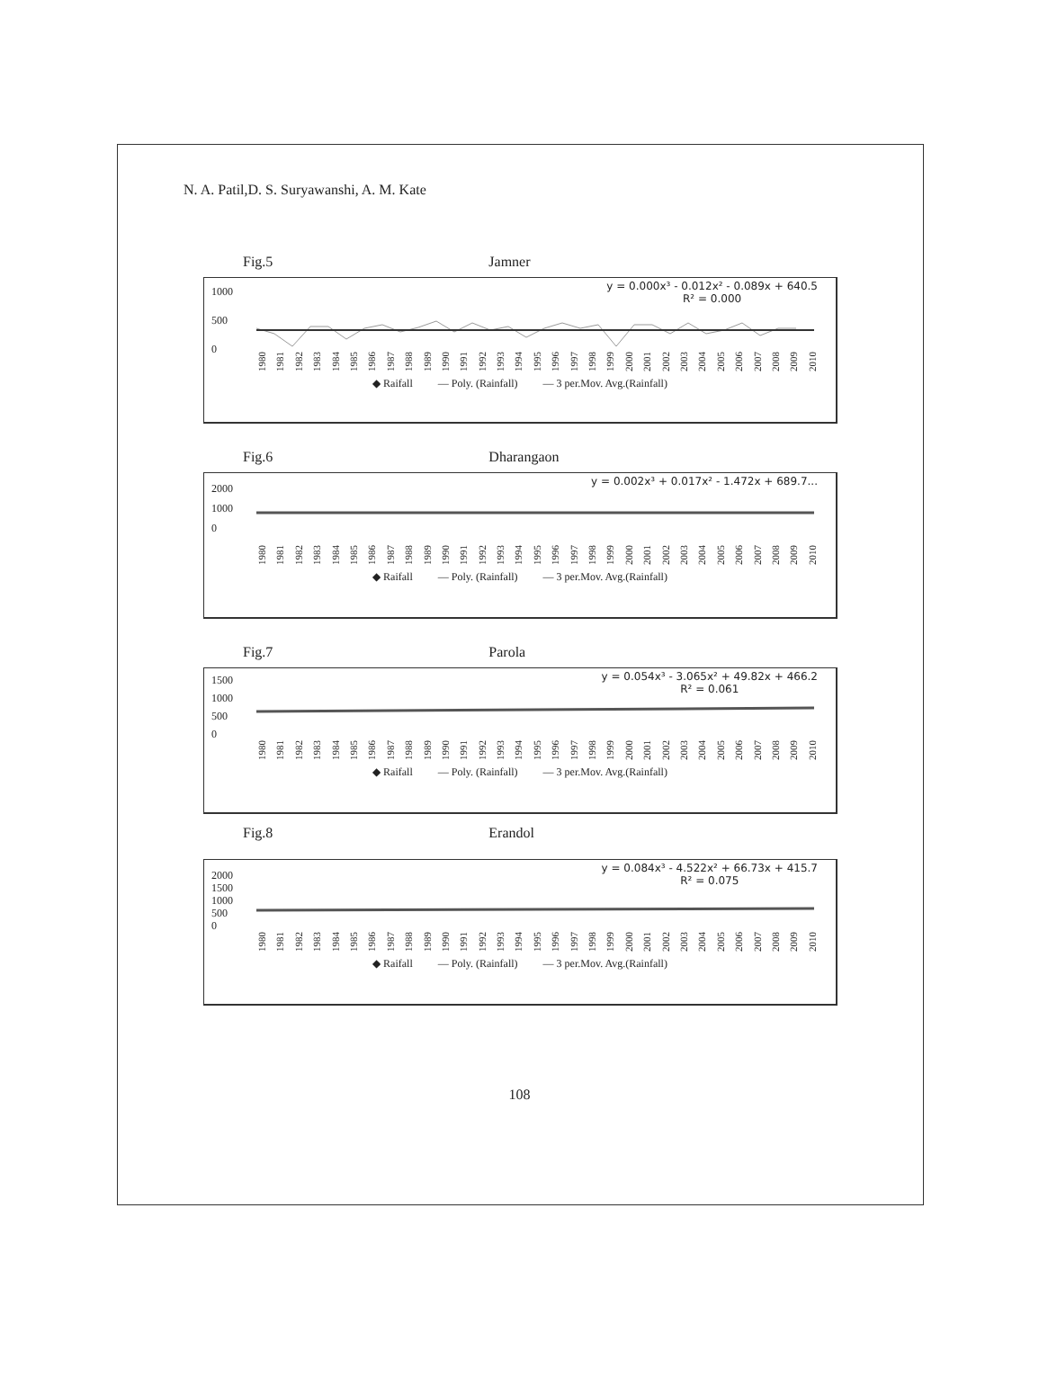N. A. Patil,D. S. Suryawanshi, A. M. Kate
Fig.5 Jamner
y = 0.000x³ - 0.012x² - 0.089x + 640.5
R² = 0.000
1000
500
0
1980 1981 1982 1983 1984 1985 1986 1987 1988 1989 1990 1991 1992 1993 1994 1995 1996 1997 1998 1999 2000 2001 2002 2003 2004 2005 2006 2007 2008 2009 2010
◆ Raifall — Poly. (Rainfall) — 3 per.Mov. Avg.(Rainfall)
Fig.6 Dharangaon
y = 0.002x³ + 0.017x² - 1.472x + 689.7...
2000
1000
0
1980 1981 1982 1983 1984 1985 1986 1987 1988 1989 1990 1991 1992 1993 1994 1995 1996 1997 1998 1999 2000 2001 2002 2003 2004 2005 2006 2007 2008 2009 2010
◆ Raifall — Poly. (Rainfall) — 3 per.Mov. Avg.(Rainfall)
Fig.7 Parola
y = 0.054x³ - 3.065x² + 49.82x + 466.2
R² = 0.061
1500
1000
500
0
1980 1981 1982 1983 1984 1985 1986 1987 1988 1989 1990 1991 1992 1993 1994 1995 1996 1997 1998 1999 2000 2001 2002 2003 2004 2005 2006 2007 2008 2009 2010
◆ Raifall — Poly. (Rainfall) — 3 per.Mov. Avg.(Rainfall)
Fig.8 Erandol
y = 0.084x³ - 4.522x² + 66.73x + 415.7
R² = 0.075
2000
1500
1000
500
0
1980 1981 1982 1983 1984 1985 1986 1987 1988 1989 1990 1991 1992 1993 1994 1995 1996 1997 1998 1999 2000 2001 2002 2003 2004 2005 2006 2007 2008 2009 2010
◆ Raifall — Poly. (Rainfall) — 3 per.Mov. Avg.(Rainfall)
108